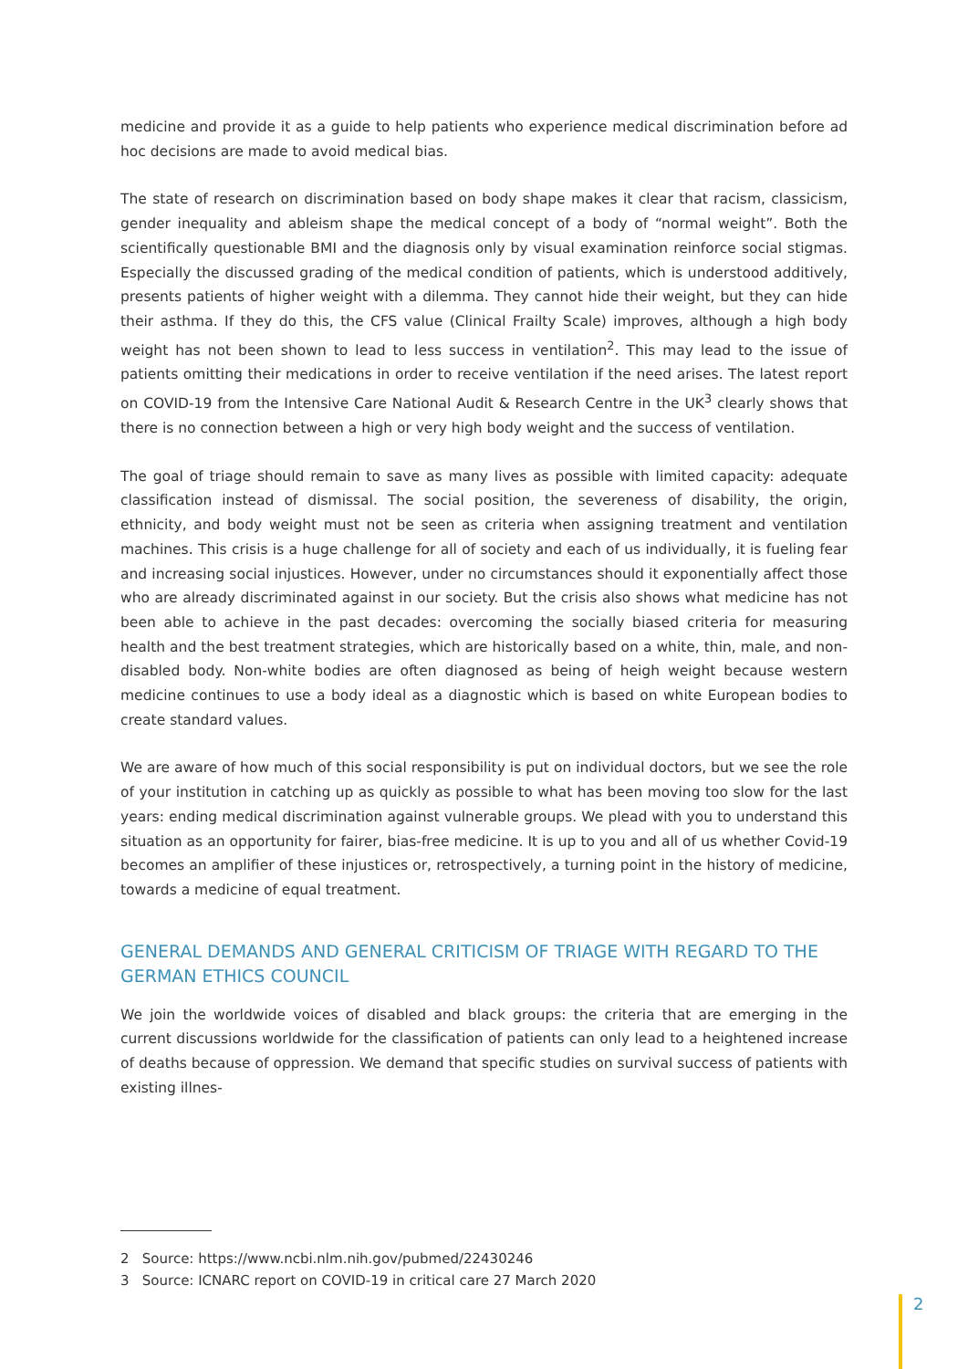medicine and provide it as a guide to help patients who experience medical discrimination before ad hoc decisions are made to avoid medical bias.
The state of research on discrimination based on body shape makes it clear that racism, classicism, gender inequality and ableism shape the medical concept of a body of “normal weight”. Both the scientifically questionable BMI and the diagnosis only by visual examination reinforce social stigmas. Especially the discussed grading of the medical condition of patients, which is understood additively, presents patients of higher weight with a dilemma. They cannot hide their weight, but they can hide their asthma. If they do this, the CFS value (Clinical Frailty Scale) improves, although a high body weight has not been shown to lead to less success in ventilation<sup>2</sup>. This may lead to the issue of patients omitting their medications in order to receive ventilation if the need arises. The latest report on COVID-19 from the Intensive Care National Audit & Research Centre in the UK<sup>3</sup> clearly shows that there is no connection between a high or very high body weight and the success of ventilation.
The goal of triage should remain to save as many lives as possible with limited capacity: adequate classification instead of dismissal. The social position, the severeness of disability, the origin, ethnicity, and body weight must not be seen as criteria when assigning treatment and ventilation machines. This crisis is a huge challenge for all of society and each of us individually, it is fueling fear and increasing social injustices. However, under no circumstances should it exponentially affect those who are already discriminated against in our society. But the crisis also shows what medicine has not been able to achieve in the past decades: overcoming the socially biased criteria for measuring health and the best treatment strategies, which are historically based on a white, thin, male, and non-disabled body. Non-white bodies are often diagnosed as being of heigh weight because western medicine continues to use a body ideal as a diagnostic which is based on white European bodies to create standard values.
We are aware of how much of this social responsibility is put on individual doctors, but we see the role of your institution in catching up as quickly as possible to what has been moving too slow for the last years: ending medical discrimination against vulnerable groups. We plead with you to understand this situation as an opportunity for fairer, bias-free medicine. It is up to you and all of us whether Covid-19 becomes an amplifier of these injustices or, retrospectively, a turning point in the history of medicine, towards a medicine of equal treatment.
GENERAL DEMANDS AND GENERAL CRITICISM OF TRIAGE WITH REGARD TO THE GERMAN ETHICS COUNCIL
We join the worldwide voices of disabled and black groups: the criteria that are emerging in the current discussions worldwide for the classification of patients can only lead to a heightened increase of deaths because of oppression. We demand that specific studies on survival success of patients with existing illnes-
2 Source: https://www.ncbi.nlm.nih.gov/pubmed/22430246
3 Source: ICNARC report on COVID-19 in critical care 27 March 2020
2